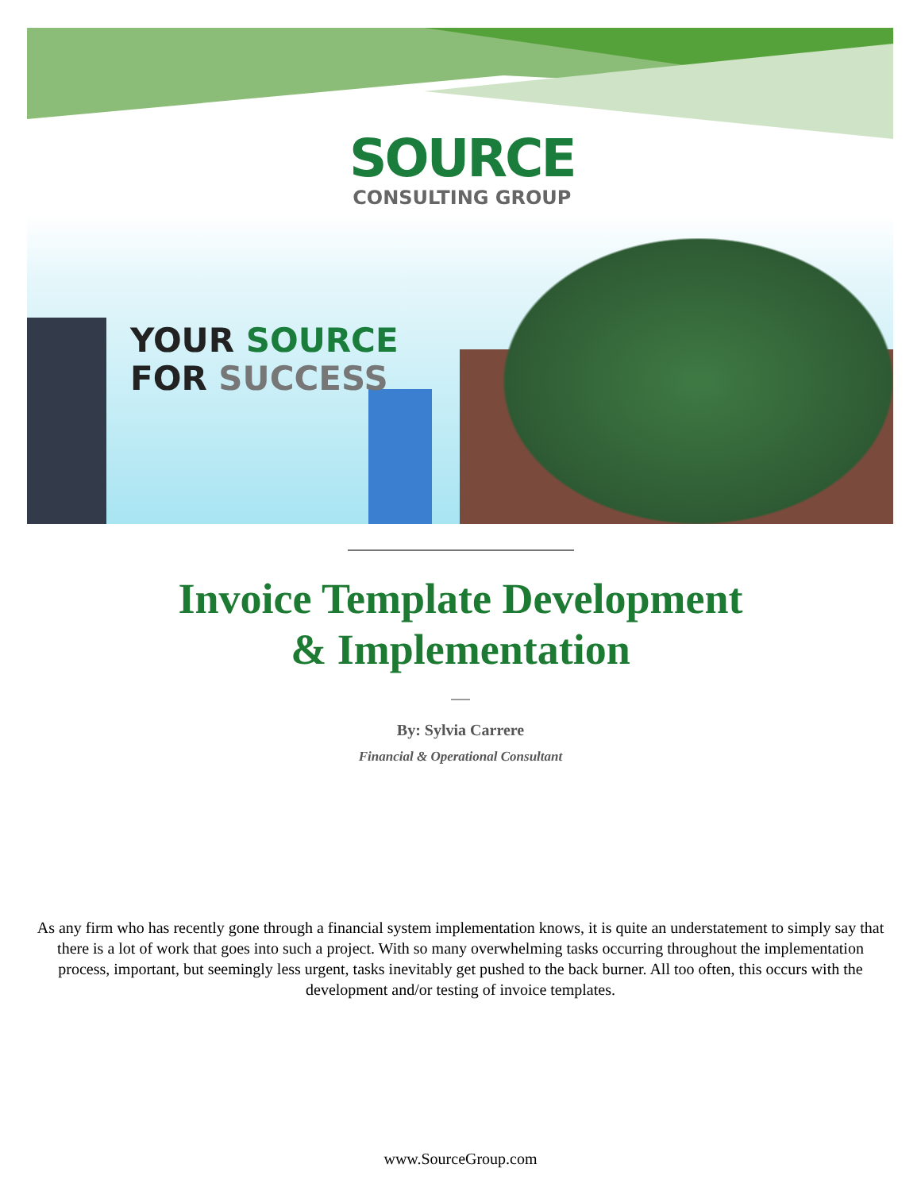SOURCE
CONSULTING GROUP
YOUR SOURCE
FOR SUCCESS
Invoice Template Development
& Implementation
By: Sylvia Carrere
Financial & Operational Consultant
As any firm who has recently gone through a financial system implementation knows, it is quite an understatement to simply say that there is a lot of work that goes into such a project. With so many overwhelming tasks occurring throughout the implementation process, important, but seemingly less urgent, tasks inevitably get pushed to the back burner. All too often, this occurs with the development and/or testing of invoice templates.
www.SourceGroup.com